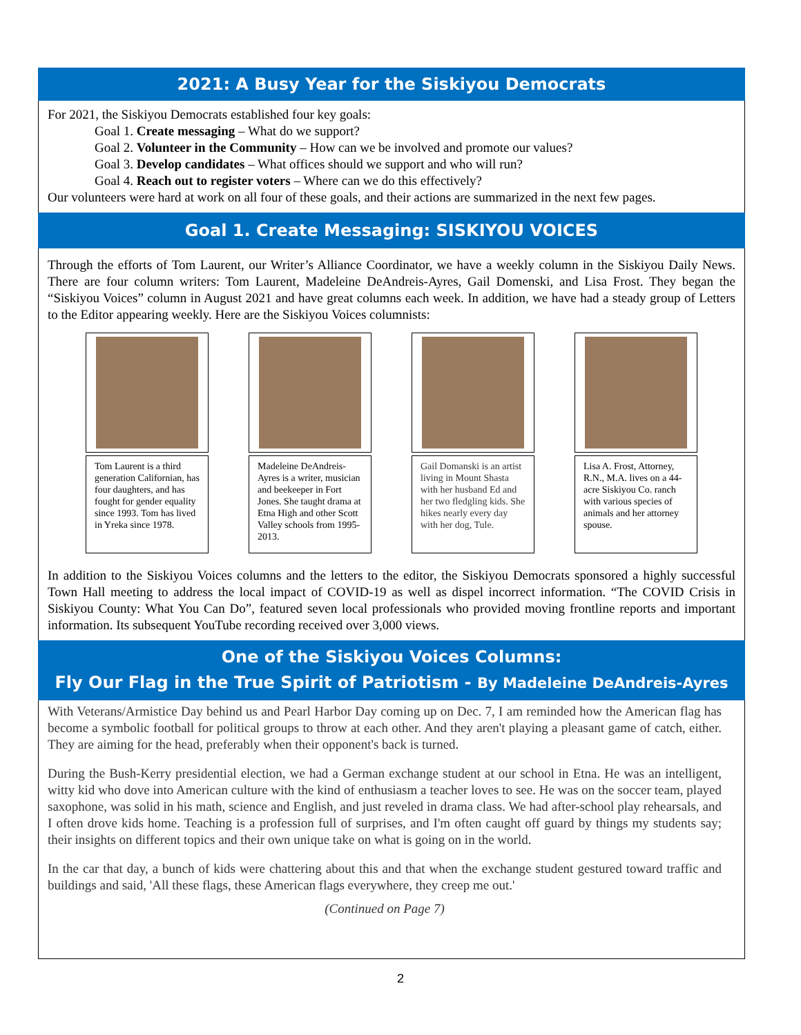2021: A Busy Year for the Siskiyou Democrats
For 2021, the Siskiyou Democrats established four key goals:
Goal 1. Create messaging – What do we support?
Goal 2. Volunteer in the Community – How can we be involved and promote our values?
Goal 3. Develop candidates – What offices should we support and who will run?
Goal 4. Reach out to register voters – Where can we do this effectively?
Our volunteers were hard at work on all four of these goals, and their actions are summarized in the next few pages.
Goal 1. Create Messaging: SISKIYOU VOICES
Through the efforts of Tom Laurent, our Writer’s Alliance Coordinator, we have a weekly column in the Siskiyou Daily News. There are four column writers: Tom Laurent, Madeleine DeAndreis-Ayres, Gail Domenski, and Lisa Frost. They began the “Siskiyou Voices” column in August 2021 and have great columns each week. In addition, we have had a steady group of Letters to the Editor appearing weekly. Here are the Siskiyou Voices columnists:
Tom Laurent is a third generation Californian, has four daughters, and has fought for gender equality since 1993. Tom has lived in Yreka since 1978.
Madeleine DeAndreis-Ayres is a writer, musician and beekeeper in Fort Jones. She taught drama at Etna High and other Scott Valley schools from 1995-2013.
Gail Domanski is an artist living in Mount Shasta with her husband Ed and her two fledgling kids. She hikes nearly every day with her dog, Tule.
Lisa A. Frost, Attorney, R.N., M.A. lives on a 44-acre Siskiyou Co. ranch with various species of animals and her attorney spouse.
In addition to the Siskiyou Voices columns and the letters to the editor, the Siskiyou Democrats sponsored a highly successful Town Hall meeting to address the local impact of COVID-19 as well as dispel incorrect information. “The COVID Crisis in Siskiyou County: What You Can Do”, featured seven local professionals who provided moving frontline reports and important information. Its subsequent YouTube recording received over 3,000 views.
One of the Siskiyou Voices Columns:
Fly Our Flag in the True Spirit of Patriotism - By Madeleine DeAndreis-Ayres
With Veterans/Armistice Day behind us and Pearl Harbor Day coming up on Dec. 7, I am reminded how the American flag has become a symbolic football for political groups to throw at each other. And they aren't playing a pleasant game of catch, either. They are aiming for the head, preferably when their opponent's back is turned.
During the Bush-Kerry presidential election, we had a German exchange student at our school in Etna. He was an intelligent, witty kid who dove into American culture with the kind of enthusiasm a teacher loves to see. He was on the soccer team, played saxophone, was solid in his math, science and English, and just reveled in drama class. We had after-school play rehearsals, and I often drove kids home. Teaching is a profession full of surprises, and I'm often caught off guard by things my students say; their insights on different topics and their own unique take on what is going on in the world.
In the car that day, a bunch of kids were chattering about this and that when the exchange student gestured toward traffic and buildings and said, 'All these flags, these American flags everywhere, they creep me out.'
(Continued on Page 7)
2